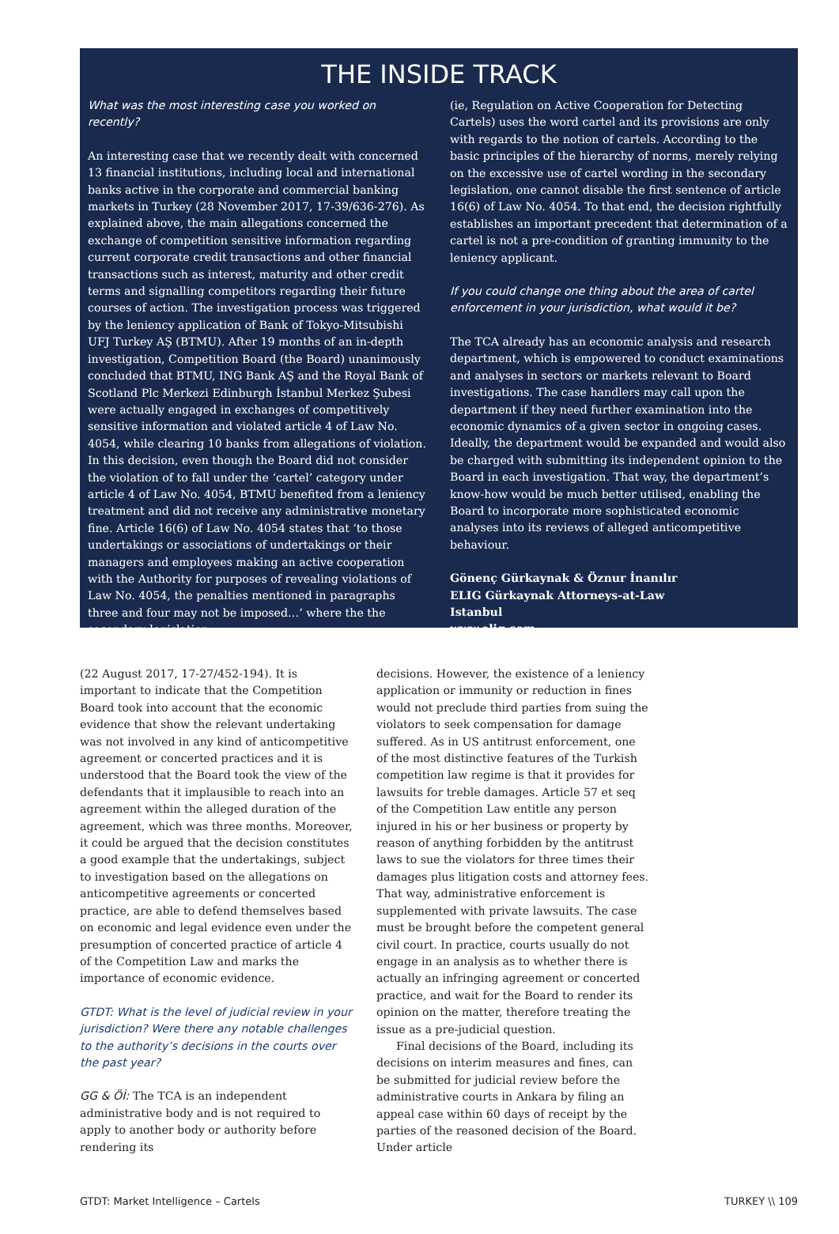THE INSIDE TRACK
What was the most interesting case you worked on recently?
An interesting case that we recently dealt with concerned 13 financial institutions, including local and international banks active in the corporate and commercial banking markets in Turkey (28 November 2017, 17-39/636-276). As explained above, the main allegations concerned the exchange of competition sensitive information regarding current corporate credit transactions and other financial transactions such as interest, maturity and other credit terms and signalling competitors regarding their future courses of action. The investigation process was triggered by the leniency application of Bank of Tokyo-Mitsubishi UFJ Turkey AŞ (BTMU). After 19 months of an in-depth investigation, Competition Board (the Board) unanimously concluded that BTMU, ING Bank AŞ and the Royal Bank of Scotland Plc Merkezi Edinburgh İstanbul Merkez Şubesi were actually engaged in exchanges of competitively sensitive information and violated article 4 of Law No. 4054, while clearing 10 banks from allegations of violation. In this decision, even though the Board did not consider the violation of to fall under the ‘cartel’ category under article 4 of Law No. 4054, BTMU benefited from a leniency treatment and did not receive any administrative monetary fine. Article 16(6) of Law No. 4054 states that ‘to those undertakings or associations of undertakings or their managers and employees making an active cooperation with the Authority for purposes of revealing violations of Law No. 4054, the penalties mentioned in paragraphs three and four may not be imposed…’ where the the secondary legislation
(ie, Regulation on Active Cooperation for Detecting Cartels) uses the word cartel and its provisions are only with regards to the notion of cartels. According to the basic principles of the hierarchy of norms, merely relying on the excessive use of cartel wording in the secondary legislation, one cannot disable the first sentence of article 16(6) of Law No. 4054. To that end, the decision rightfully establishes an important precedent that determination of a cartel is not a pre-condition of granting immunity to the leniency applicant.
If you could change one thing about the area of cartel enforcement in your jurisdiction, what would it be?
The TCA already has an economic analysis and research department, which is empowered to conduct examinations and analyses in sectors or markets relevant to Board investigations. The case handlers may call upon the department if they need further examination into the economic dynamics of a given sector in ongoing cases. Ideally, the department would be expanded and would also be charged with submitting its independent opinion to the Board in each investigation. That way, the department’s know-how would be much better utilised, enabling the Board to incorporate more sophisticated economic analyses into its reviews of alleged anticompetitive behaviour.
Gönenç Gürkaynak & Öznur İnanılır
ELIG Gürkaynak Attorneys-at-Law
Istanbul
www.elig.com
(22 August 2017, 17-27/452-194). It is important to indicate that the Competition Board took into account that the economic evidence that show the relevant undertaking was not involved in any kind of anticompetitive agreement or concerted practices and it is understood that the Board took the view of the defendants that it implausible to reach into an agreement within the alleged duration of the agreement, which was three months. Moreover, it could be argued that the decision constitutes a good example that the undertakings, subject to investigation based on the allegations on anticompetitive agreements or concerted practice, are able to defend themselves based on economic and legal evidence even under the presumption of concerted practice of article 4 of the Competition Law and marks the importance of economic evidence.
GTDT: What is the level of judicial review in your jurisdiction? Were there any notable challenges to the authority’s decisions in the courts over the past year?
GG & Öİ: The TCA is an independent administrative body and is not required to apply to another body or authority before rendering its
decisions. However, the existence of a leniency application or immunity or reduction in fines would not preclude third parties from suing the violators to seek compensation for damage suffered. As in US antitrust enforcement, one of the most distinctive features of the Turkish competition law regime is that it provides for lawsuits for treble damages. Article 57 et seq of the Competition Law entitle any person injured in his or her business or property by reason of anything forbidden by the antitrust laws to sue the violators for three times their damages plus litigation costs and attorney fees. That way, administrative enforcement is supplemented with private lawsuits. The case must be brought before the competent general civil court. In practice, courts usually do not engage in an analysis as to whether there is actually an infringing agreement or concerted practice, and wait for the Board to render its opinion on the matter, therefore treating the issue as a pre-judicial question.
Final decisions of the Board, including its decisions on interim measures and fines, can be submitted for judicial review before the administrative courts in Ankara by filing an appeal case within 60 days of receipt by the parties of the reasoned decision of the Board. Under article
GTDT: Market Intelligence – Cartels TURKEY \\ 109